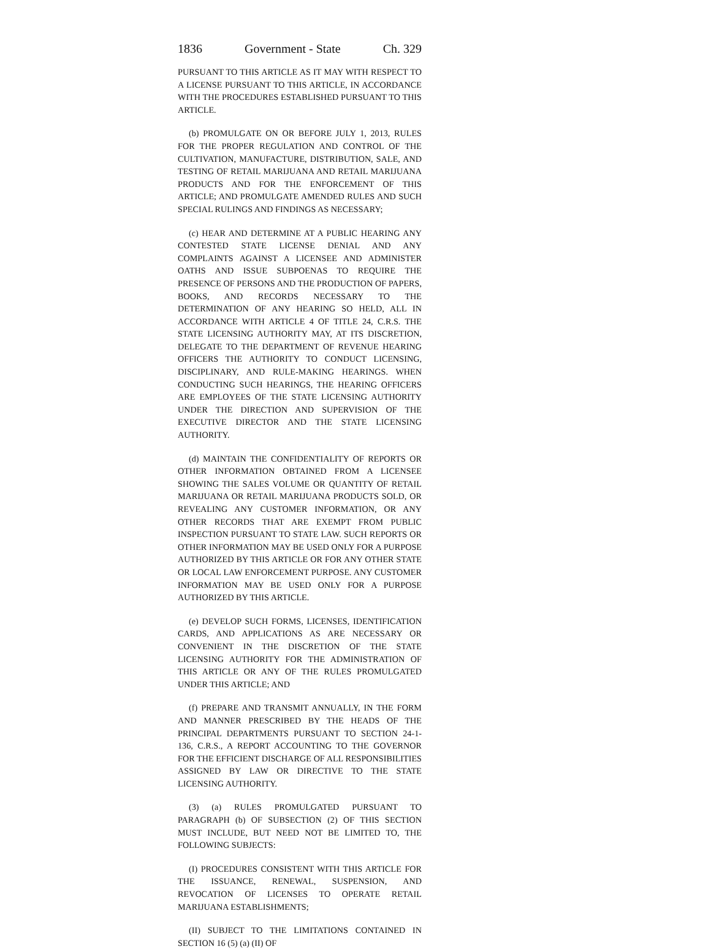1836 Government - State Ch. 329
PURSUANT TO THIS ARTICLE AS IT MAY WITH RESPECT TO A LICENSE PURSUANT TO THIS ARTICLE, IN ACCORDANCE WITH THE PROCEDURES ESTABLISHED PURSUANT TO THIS ARTICLE.
(b) PROMULGATE ON OR BEFORE JULY 1, 2013, RULES FOR THE PROPER REGULATION AND CONTROL OF THE CULTIVATION, MANUFACTURE, DISTRIBUTION, SALE, AND TESTING OF RETAIL MARIJUANA AND RETAIL MARIJUANA PRODUCTS AND FOR THE ENFORCEMENT OF THIS ARTICLE; AND PROMULGATE AMENDED RULES AND SUCH SPECIAL RULINGS AND FINDINGS AS NECESSARY;
(c) HEAR AND DETERMINE AT A PUBLIC HEARING ANY CONTESTED STATE LICENSE DENIAL AND ANY COMPLAINTS AGAINST A LICENSEE AND ADMINISTER OATHS AND ISSUE SUBPOENAS TO REQUIRE THE PRESENCE OF PERSONS AND THE PRODUCTION OF PAPERS, BOOKS, AND RECORDS NECESSARY TO THE DETERMINATION OF ANY HEARING SO HELD, ALL IN ACCORDANCE WITH ARTICLE 4 OF TITLE 24, C.R.S. THE STATE LICENSING AUTHORITY MAY, AT ITS DISCRETION, DELEGATE TO THE DEPARTMENT OF REVENUE HEARING OFFICERS THE AUTHORITY TO CONDUCT LICENSING, DISCIPLINARY, AND RULE-MAKING HEARINGS. WHEN CONDUCTING SUCH HEARINGS, THE HEARING OFFICERS ARE EMPLOYEES OF THE STATE LICENSING AUTHORITY UNDER THE DIRECTION AND SUPERVISION OF THE EXECUTIVE DIRECTOR AND THE STATE LICENSING AUTHORITY.
(d) MAINTAIN THE CONFIDENTIALITY OF REPORTS OR OTHER INFORMATION OBTAINED FROM A LICENSEE SHOWING THE SALES VOLUME OR QUANTITY OF RETAIL MARIJUANA OR RETAIL MARIJUANA PRODUCTS SOLD, OR REVEALING ANY CUSTOMER INFORMATION, OR ANY OTHER RECORDS THAT ARE EXEMPT FROM PUBLIC INSPECTION PURSUANT TO STATE LAW. SUCH REPORTS OR OTHER INFORMATION MAY BE USED ONLY FOR A PURPOSE AUTHORIZED BY THIS ARTICLE OR FOR ANY OTHER STATE OR LOCAL LAW ENFORCEMENT PURPOSE. ANY CUSTOMER INFORMATION MAY BE USED ONLY FOR A PURPOSE AUTHORIZED BY THIS ARTICLE.
(e) DEVELOP SUCH FORMS, LICENSES, IDENTIFICATION CARDS, AND APPLICATIONS AS ARE NECESSARY OR CONVENIENT IN THE DISCRETION OF THE STATE LICENSING AUTHORITY FOR THE ADMINISTRATION OF THIS ARTICLE OR ANY OF THE RULES PROMULGATED UNDER THIS ARTICLE; AND
(f) PREPARE AND TRANSMIT ANNUALLY, IN THE FORM AND MANNER PRESCRIBED BY THE HEADS OF THE PRINCIPAL DEPARTMENTS PURSUANT TO SECTION 24-1-136, C.R.S., A REPORT ACCOUNTING TO THE GOVERNOR FOR THE EFFICIENT DISCHARGE OF ALL RESPONSIBILITIES ASSIGNED BY LAW OR DIRECTIVE TO THE STATE LICENSING AUTHORITY.
(3) (a) RULES PROMULGATED PURSUANT TO PARAGRAPH (b) OF SUBSECTION (2) OF THIS SECTION MUST INCLUDE, BUT NEED NOT BE LIMITED TO, THE FOLLOWING SUBJECTS:
(I) PROCEDURES CONSISTENT WITH THIS ARTICLE FOR THE ISSUANCE, RENEWAL, SUSPENSION, AND REVOCATION OF LICENSES TO OPERATE RETAIL MARIJUANA ESTABLISHMENTS;
(II) SUBJECT TO THE LIMITATIONS CONTAINED IN SECTION 16 (5) (a) (II) OF